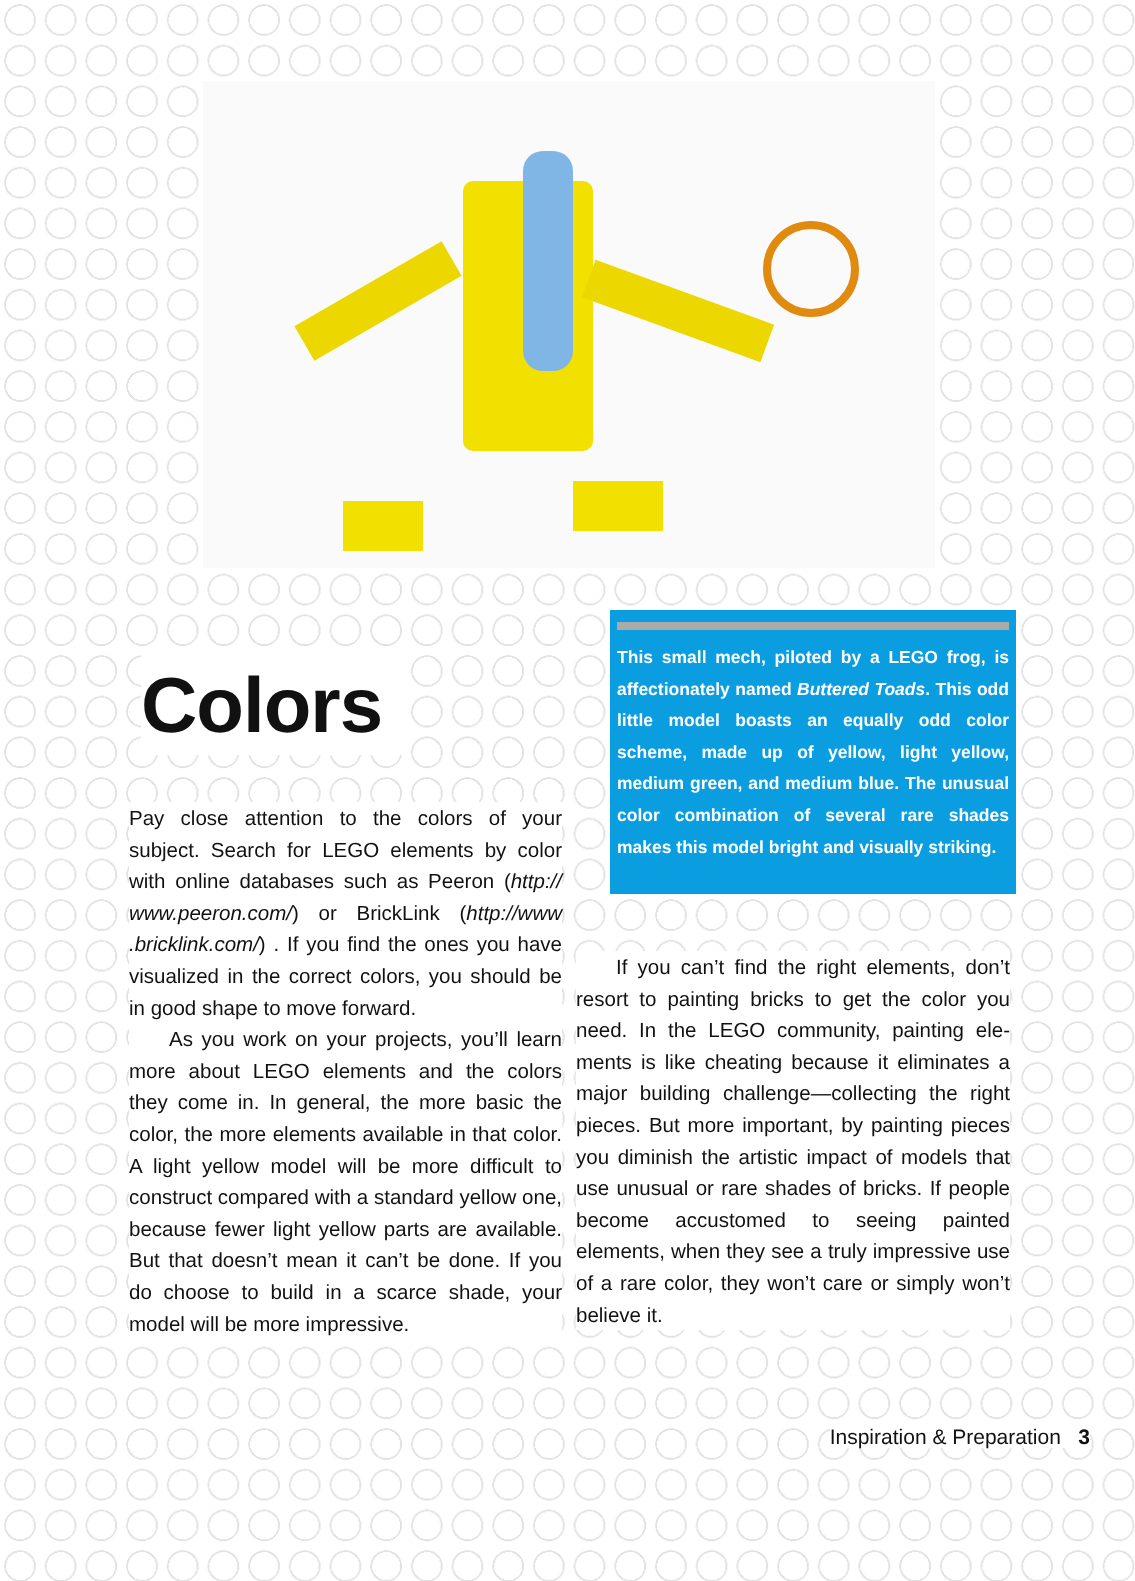Colors
Pay close attention to the colors of your subject. Search for LEGO elements by color with online databases such as Peeron (http:// www.peeron.com/) or BrickLink (http://www .bricklink.com/) . If you find the ones you have visualized in the correct colors, you should be in good shape to move forward.
As you work on your projects, you’ll learn more about LEGO elements and the colors they come in. In general, the more basic the color, the more elements available in that color. A light yellow model will be more dif­ficult to construct compared with a standard yellow one, because fewer light yellow parts are available. But that doesn’t mean it can’t be done. If you do choose to build in a scarce shade, your model will be more impressive.
This small mech, piloted by a LEGO frog, is affectionately named Buttered Toads. This odd little model boasts an equally odd color scheme, made up of yellow, light yel­low, medium green, and medium blue. The unusual color combination of several rare shades makes this model bright and visually striking.
If you can’t find the right elements, don’t resort to painting bricks to get the color you need. In the LEGO community, painting ele­ments is like cheating because it eliminates a major building challenge—collecting the right pieces. But more important, by paint­ing pieces you diminish the artistic impact of models that use unusual or rare shades of bricks. If people become accustomed to see­ing painted elements, when they see a truly impressive use of a rare color, they won’t care or simply won’t believe it.
Inspiration & Preparation 3